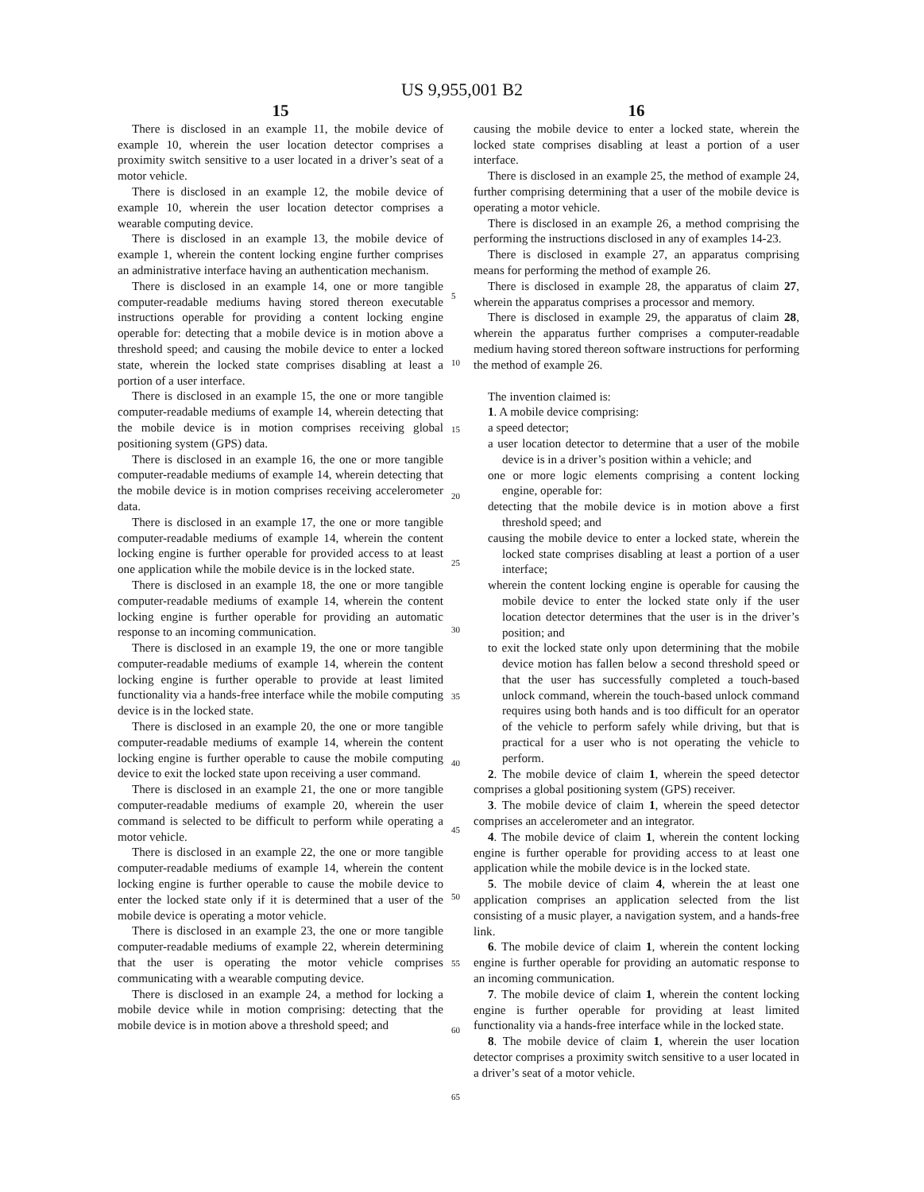US 9,955,001 B2
15
There is disclosed in an example 11, the mobile device of example 10, wherein the user location detector comprises a proximity switch sensitive to a user located in a driver’s seat of a motor vehicle.
There is disclosed in an example 12, the mobile device of example 10, wherein the user location detector comprises a wearable computing device.
There is disclosed in an example 13, the mobile device of example 1, wherein the content locking engine further comprises an administrative interface having an authentication mechanism.
There is disclosed in an example 14, one or more tangible computer-readable mediums having stored thereon executable instructions operable for providing a content locking engine operable for: detecting that a mobile device is in motion above a threshold speed; and causing the mobile device to enter a locked state, wherein the locked state comprises disabling at least a portion of a user interface.
There is disclosed in an example 15, the one or more tangible computer-readable mediums of example 14, wherein detecting that the mobile device is in motion comprises receiving global positioning system (GPS) data.
There is disclosed in an example 16, the one or more tangible computer-readable mediums of example 14, wherein detecting that the mobile device is in motion comprises receiving accelerometer data.
There is disclosed in an example 17, the one or more tangible computer-readable mediums of example 14, wherein the content locking engine is further operable for provided access to at least one application while the mobile device is in the locked state.
There is disclosed in an example 18, the one or more tangible computer-readable mediums of example 14, wherein the content locking engine is further operable for providing an automatic response to an incoming communication.
There is disclosed in an example 19, the one or more tangible computer-readable mediums of example 14, wherein the content locking engine is further operable to provide at least limited functionality via a hands-free interface while the mobile computing device is in the locked state.
There is disclosed in an example 20, the one or more tangible computer-readable mediums of example 14, wherein the content locking engine is further operable to cause the mobile computing device to exit the locked state upon receiving a user command.
There is disclosed in an example 21, the one or more tangible computer-readable mediums of example 20, wherein the user command is selected to be difficult to perform while operating a motor vehicle.
There is disclosed in an example 22, the one or more tangible computer-readable mediums of example 14, wherein the content locking engine is further operable to cause the mobile device to enter the locked state only if it is determined that a user of the mobile device is operating a motor vehicle.
There is disclosed in an example 23, the one or more tangible computer-readable mediums of example 22, wherein determining that the user is operating the motor vehicle comprises communicating with a wearable computing device.
There is disclosed in an example 24, a method for locking a mobile device while in motion comprising: detecting that the mobile device is in motion above a threshold speed; and
5
10
15
20
25
30
35
40
45
50
55
60
65
16
causing the mobile device to enter a locked state, wherein the locked state comprises disabling at least a portion of a user interface.
There is disclosed in an example 25, the method of example 24, further comprising determining that a user of the mobile device is operating a motor vehicle.
There is disclosed in an example 26, a method comprising the performing the instructions disclosed in any of examples 14-23.
There is disclosed in example 27, an apparatus comprising means for performing the method of example 26.
There is disclosed in example 28, the apparatus of claim 27, wherein the apparatus comprises a processor and memory.
There is disclosed in example 29, the apparatus of claim 28, wherein the apparatus further comprises a computer-readable medium having stored thereon software instructions for performing the method of example 26.
The invention claimed is:
1. A mobile device comprising:
a speed detector;
a user location detector to determine that a user of the mobile device is in a driver’s position within a vehicle; and
one or more logic elements comprising a content locking engine, operable for:
detecting that the mobile device is in motion above a first threshold speed; and
causing the mobile device to enter a locked state, wherein the locked state comprises disabling at least a portion of a user interface;
wherein the content locking engine is operable for causing the mobile device to enter the locked state only if the user location detector determines that the user is in the driver’s position; and
to exit the locked state only upon determining that the mobile device motion has fallen below a second threshold speed or that the user has successfully completed a touch-based unlock command, wherein the touch-based unlock command requires using both hands and is too difficult for an operator of the vehicle to perform safely while driving, but that is practical for a user who is not operating the vehicle to perform.
2. The mobile device of claim 1, wherein the speed detector comprises a global positioning system (GPS) receiver.
3. The mobile device of claim 1, wherein the speed detector comprises an accelerometer and an integrator.
4. The mobile device of claim 1, wherein the content locking engine is further operable for providing access to at least one application while the mobile device is in the locked state.
5. The mobile device of claim 4, wherein the at least one application comprises an application selected from the list consisting of a music player, a navigation system, and a hands-free link.
6. The mobile device of claim 1, wherein the content locking engine is further operable for providing an automatic response to an incoming communication.
7. The mobile device of claim 1, wherein the content locking engine is further operable for providing at least limited functionality via a hands-free interface while in the locked state.
8. The mobile device of claim 1, wherein the user location detector comprises a proximity switch sensitive to a user located in a driver’s seat of a motor vehicle.